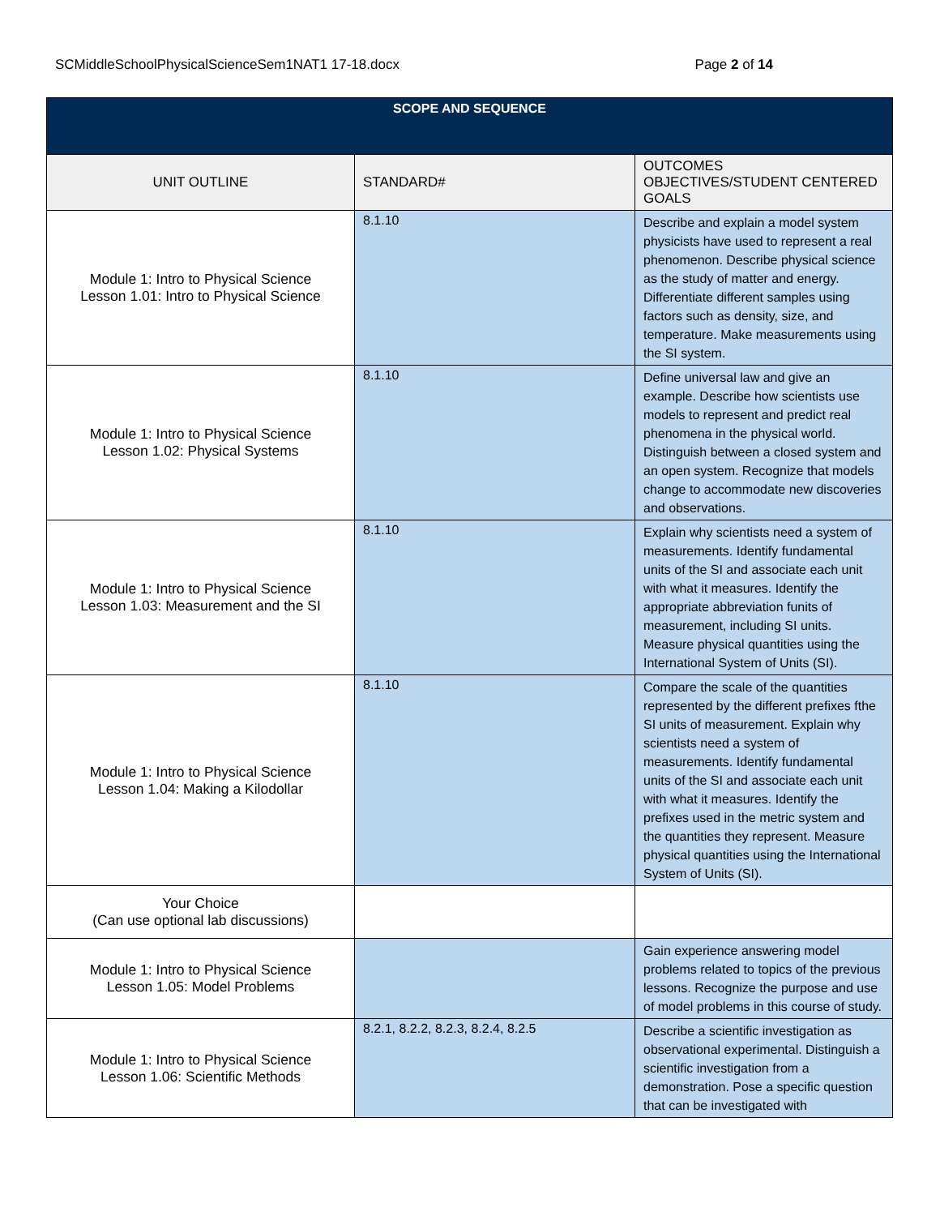SCMiddleSchoolPhysicalScienceSem1NAT1 17-18.docx Page 2 of 14
| SCOPE AND SEQUENCE | | |
| --- | --- | --- |
| UNIT OUTLINE | STANDARD# | OUTCOMES OBJECTIVES/STUDENT CENTERED GOALS |
| Module 1: Intro to Physical Science Lesson 1.01: Intro to Physical Science | 8.1.10 | Describe and explain a model system physicists have used to represent a real phenomenon. Describe physical science as the study of matter and energy. Differentiate different samples using factors such as density, size, and temperature. Make measurements using the SI system. |
| Module 1: Intro to Physical Science Lesson 1.02: Physical Systems | 8.1.10 | Define universal law and give an example. Describe how scientists use models to represent and predict real phenomena in the physical world. Distinguish between a closed system and an open system. Recognize that models change to accommodate new discoveries and observations. |
| Module 1: Intro to Physical Science Lesson 1.03: Measurement and the SI | 8.1.10 | Explain why scientists need a system of measurements. Identify fundamental units of the SI and associate each unit with what it measures. Identify the appropriate abbreviation funits of measurement, including SI units. Measure physical quantities using the International System of Units (SI). |
| Module 1: Intro to Physical Science Lesson 1.04: Making a Kilodollar | 8.1.10 | Compare the scale of the quantities represented by the different prefixes fthe SI units of measurement. Explain why scientists need a system of measurements. Identify fundamental units of the SI and associate each unit with what it measures. Identify the prefixes used in the metric system and the quantities they represent. Measure physical quantities using the International System of Units (SI). |
| Your Choice (Can use optional lab discussions) | | |
| Module 1: Intro to Physical Science Lesson 1.05: Model Problems | | Gain experience answering model problems related to topics of the previous lessons. Recognize the purpose and use of model problems in this course of study. |
| Module 1: Intro to Physical Science Lesson 1.06: Scientific Methods | 8.2.1, 8.2.2, 8.2.3, 8.2.4, 8.2.5 | Describe a scientific investigation as observational experimental. Distinguish a scientific investigation from a demonstration. Pose a specific question that can be investigated with |